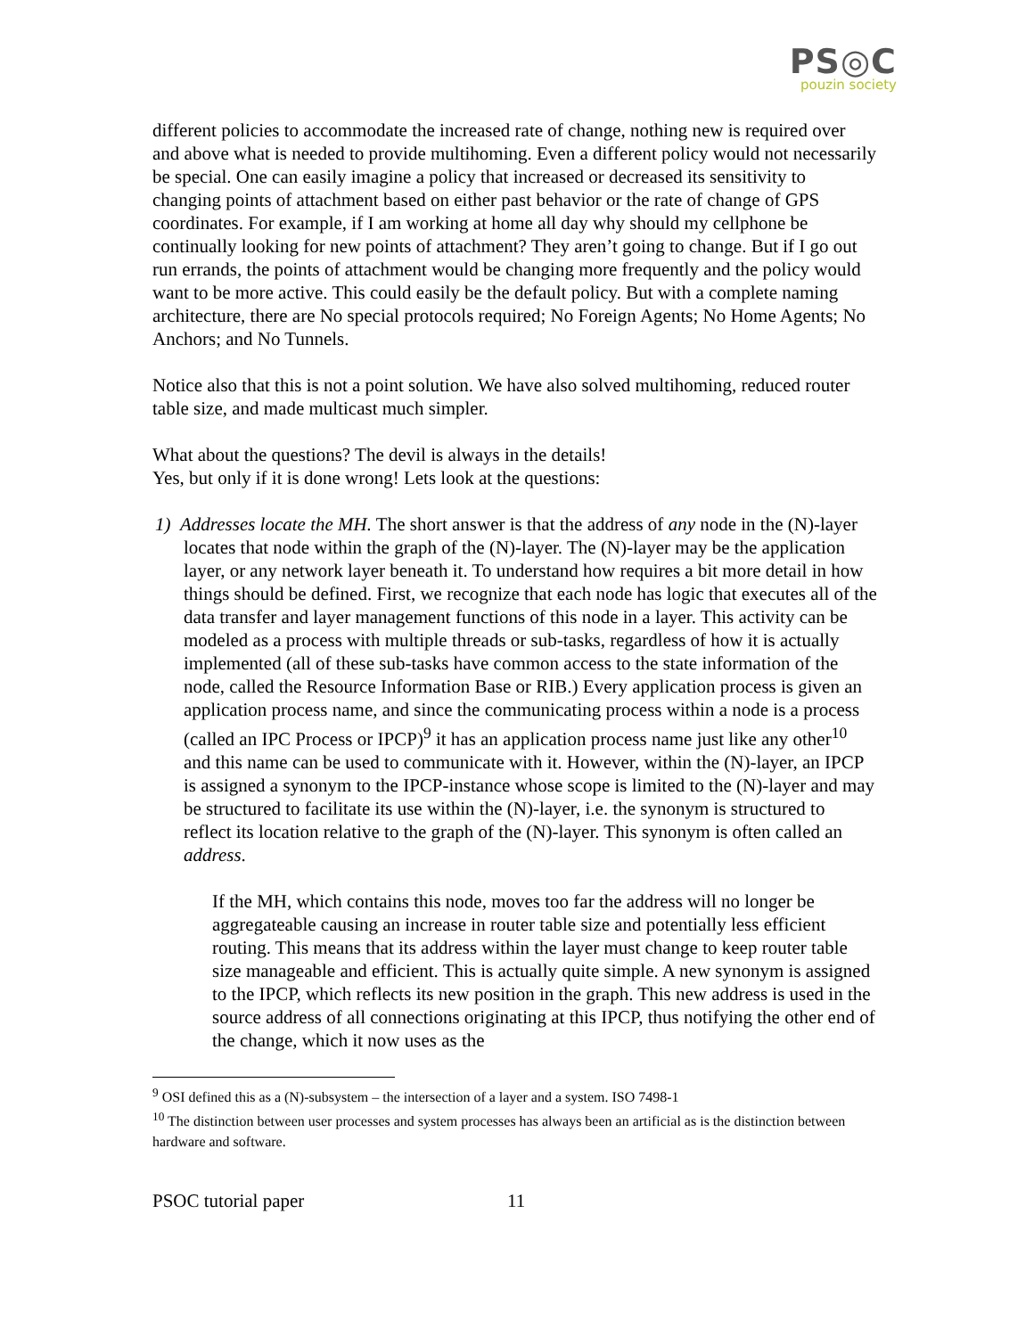PS◎C
pouzin society
different policies to accommodate the increased rate of change, nothing new is required over and above what is needed to provide multihoming. Even a different policy would not necessarily be special. One can easily imagine a policy that increased or decreased its sensitivity to changing points of attachment based on either past behavior or the rate of change of GPS coordinates. For example, if I am working at home all day why should my cellphone be continually looking for new points of attachment? They aren’t going to change. But if I go out run errands, the points of attachment would be changing more frequently and the policy would want to be more active. This could easily be the default policy. But with a complete naming architecture, there are No special protocols required; No Foreign Agents; No Home Agents; No Anchors; and No Tunnels.
Notice also that this is not a point solution. We have also solved multihoming, reduced router table size, and made multicast much simpler.
What about the questions? The devil is always in the details!
Yes, but only if it is done wrong! Lets look at the questions:
1) Addresses locate the MH. The short answer is that the address of any node in the (N)-layer locates that node within the graph of the (N)-layer. The (N)-layer may be the application layer, or any network layer beneath it. To understand how requires a bit more detail in how things should be defined. First, we recognize that each node has logic that executes all of the data transfer and layer management functions of this node in a layer. This activity can be modeled as a process with multiple threads or sub-tasks, regardless of how it is actually implemented (all of these sub-tasks have common access to the state information of the node, called the Resource Information Base or RIB.) Every application process is given an application process name, and since the communicating process within a node is a process (called an IPC Process or IPCP)<sup>9</sup> it has an application process name just like any other<sup>10</sup> and this name can be used to communicate with it. However, within the (N)-layer, an IPCP is assigned a synonym to the IPCP-instance whose scope is limited to the (N)-layer and may be structured to facilitate its use within the (N)-layer, i.e. the synonym is structured to reflect its location relative to the graph of the (N)-layer. This synonym is often called an address.
If the MH, which contains this node, moves too far the address will no longer be aggregateable causing an increase in router table size and potentially less efficient routing. This means that its address within the layer must change to keep router table size manageable and efficient. This is actually quite simple. A new synonym is assigned to the IPCP, which reflects its new position in the graph. This new address is used in the source address of all connections originating at this IPCP, thus notifying the other end of the change, which it now uses as the
<sup>9</sup> OSI defined this as a (N)-subsystem – the intersection of a layer and a system. ISO 7498-1
<sup>10</sup> The distinction between user processes and system processes has always been an artificial as is the distinction between hardware and software.
PSOC tutorial paper 11